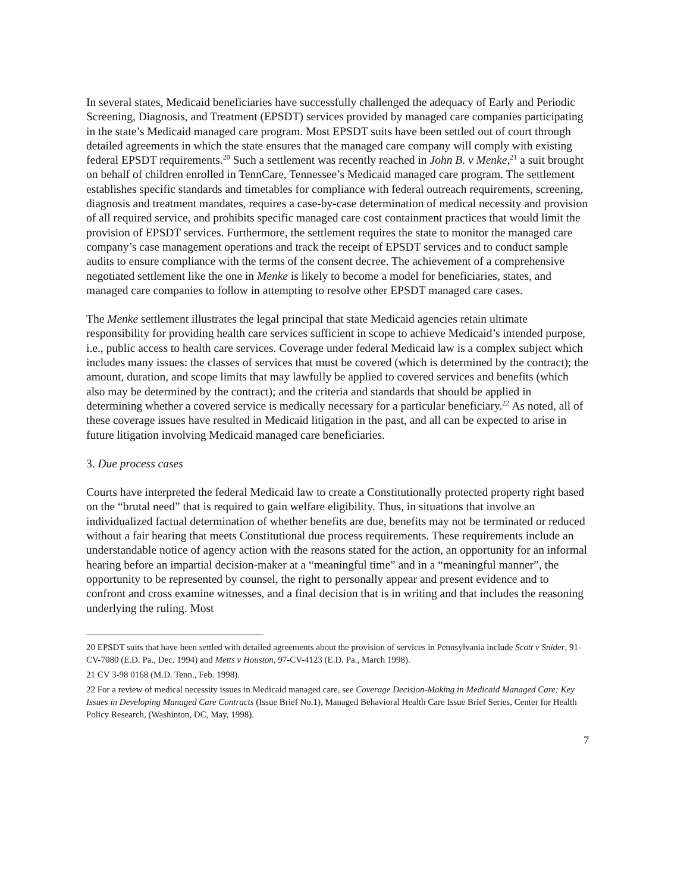In several states, Medicaid beneficiaries have successfully challenged the adequacy of Early and Periodic Screening, Diagnosis, and Treatment (EPSDT) services provided by managed care companies participating in the state’s Medicaid managed care program. Most EPSDT suits have been settled out of court through detailed agreements in which the state ensures that the managed care company will comply with existing federal EPSDT requirements.<sup>20</sup> Such a settlement was recently reached in John B. v Menke,<sup>21</sup> a suit brought on behalf of children enrolled in TennCare, Tennessee’s Medicaid managed care program. The settlement establishes specific standards and timetables for compliance with federal outreach requirements, screening, diagnosis and treatment mandates, requires a case-by-case determination of medical necessity and provision of all required service, and prohibits specific managed care cost containment practices that would limit the provision of EPSDT services. Furthermore, the settlement requires the state to monitor the managed care company’s case management operations and track the receipt of EPSDT services and to conduct sample audits to ensure compliance with the terms of the consent decree. The achievement of a comprehensive negotiated settlement like the one in Menke is likely to become a model for beneficiaries, states, and managed care companies to follow in attempting to resolve other EPSDT managed care cases.
The Menke settlement illustrates the legal principal that state Medicaid agencies retain ultimate responsibility for providing health care services sufficient in scope to achieve Medicaid’s intended purpose, i.e., public access to health care services. Coverage under federal Medicaid law is a complex subject which includes many issues: the classes of services that must be covered (which is determined by the contract); the amount, duration, and scope limits that may lawfully be applied to covered services and benefits (which also may be determined by the contract); and the criteria and standards that should be applied in determining whether a covered service is medically necessary for a particular beneficiary.<sup>22</sup> As noted, all of these coverage issues have resulted in Medicaid litigation in the past, and all can be expected to arise in future litigation involving Medicaid managed care beneficiaries.
3. Due process cases
Courts have interpreted the federal Medicaid law to create a Constitutionally protected property right based on the “brutal need” that is required to gain welfare eligibility. Thus, in situations that involve an individualized factual determination of whether benefits are due, benefits may not be terminated or reduced without a fair hearing that meets Constitutional due process requirements. These requirements include an understandable notice of agency action with the reasons stated for the action, an opportunity for an informal hearing before an impartial decision-maker at a “meaningful time” and in a “meaningful manner”, the opportunity to be represented by counsel, the right to personally appear and present evidence and to confront and cross examine witnesses, and a final decision that is in writing and that includes the reasoning underlying the ruling. Most
20 EPSDT suits that have been settled with detailed agreements about the provision of services in Pennsylvania include Scott v Snider, 91-CV-7080 (E.D. Pa., Dec. 1994) and Metts v Houston, 97-CV-4123 (E.D. Pa., March 1998).
21 CV 3-98 0168 (M.D. Tenn., Feb. 1998).
22 For a review of medical necessity issues in Medicaid managed care, see Coverage Decision-Making in Medicaid Managed Care: Key Issues in Developing Managed Care Contracts (Issue Brief No.1), Managed Behavioral Health Care Issue Brief Series, Center for Health Policy Research, (Washinton, DC, May, 1998).
7